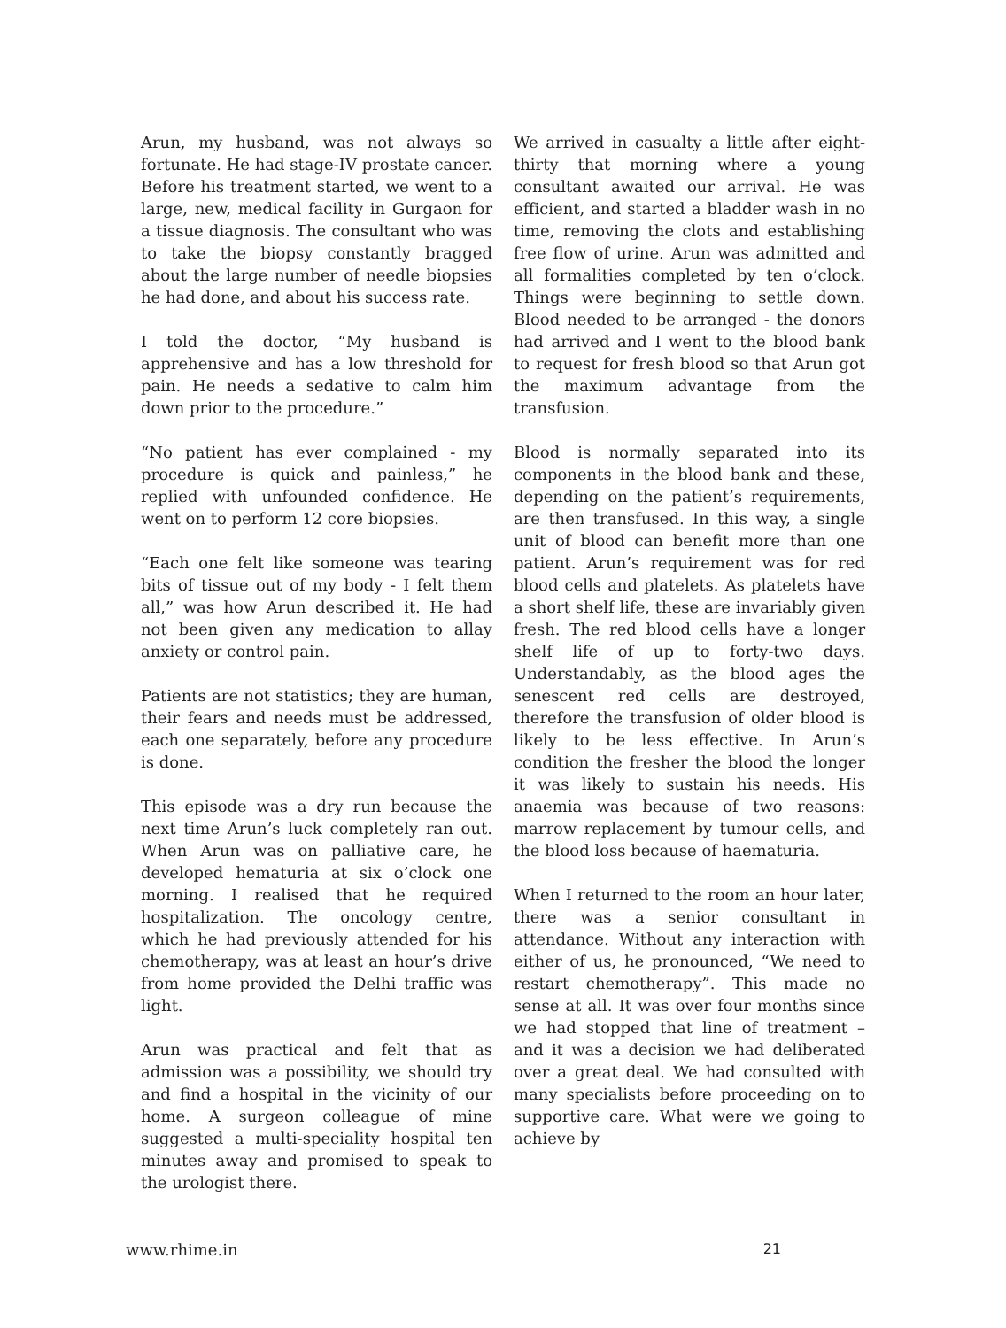Arun, my husband, was not always so fortunate. He had stage-IV prostate cancer. Before his treatment started, we went to a large, new, medical facility in Gurgaon for a tissue diagnosis. The consultant who was to take the biopsy constantly bragged about the large number of needle biopsies he had done, and about his success rate.
I told the doctor, “My husband is apprehensive and has a low threshold for pain. He needs a sedative to calm him down prior to the procedure.”
“No patient has ever complained - my procedure is quick and painless,” he replied with unfounded confidence. He went on to perform 12 core biopsies.
“Each one felt like someone was tearing bits of tissue out of my body - I felt them all,” was how Arun described it. He had not been given any medication to allay anxiety or control pain.
Patients are not statistics; they are human, their fears and needs must be addressed, each one separately, before any procedure is done.
This episode was a dry run because the next time Arun’s luck completely ran out. When Arun was on palliative care, he developed hematuria at six o’clock one morning. I realised that he required hospitalization. The oncology centre, which he had previously attended for his chemotherapy, was at least an hour’s drive from home provided the Delhi traffic was light.
Arun was practical and felt that as admission was a possibility, we should try and find a hospital in the vicinity of our home. A surgeon colleague of mine suggested a multi-speciality hospital ten minutes away and promised to speak to the urologist there.
We arrived in casualty a little after eight-thirty that morning where a young consultant awaited our arrival. He was efficient, and started a bladder wash in no time, removing the clots and establishing free flow of urine. Arun was admitted and all formalities completed by ten o’clock. Things were beginning to settle down. Blood needed to be arranged - the donors had arrived and I went to the blood bank to request for fresh blood so that Arun got the maximum advantage from the transfusion.
Blood is normally separated into its components in the blood bank and these, depending on the patient’s requirements, are then transfused. In this way, a single unit of blood can benefit more than one patient. Arun’s requirement was for red blood cells and platelets. As platelets have a short shelf life, these are invariably given fresh. The red blood cells have a longer shelf life of up to forty-two days. Understandably, as the blood ages the senescent red cells are destroyed, therefore the transfusion of older blood is likely to be less effective. In Arun’s condition the fresher the blood the longer it was likely to sustain his needs. His anaemia was because of two reasons: marrow replacement by tumour cells, and the blood loss because of haematuria.
When I returned to the room an hour later, there was a senior consultant in attendance. Without any interaction with either of us, he pronounced, “We need to restart chemotherapy”. This made no sense at all. It was over four months since we had stopped that line of treatment – and it was a decision we had deliberated over a great deal. We had consulted with many specialists before proceeding on to supportive care. What were we going to achieve by
www.rhime.in 21